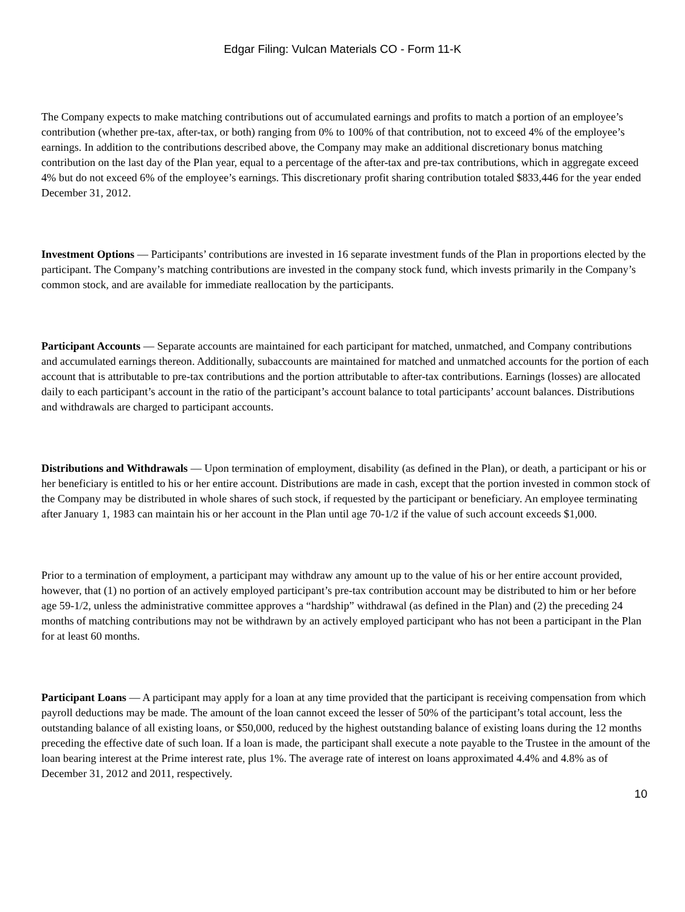Edgar Filing: Vulcan Materials CO - Form 11-K
The Company expects to make matching contributions out of accumulated earnings and profits to match a portion of an employee’s contribution (whether pre-tax, after-tax, or both) ranging from 0% to 100% of that contribution, not to exceed 4% of the employee’s earnings. In addition to the contributions described above, the Company may make an additional discretionary bonus matching contribution on the last day of the Plan year, equal to a percentage of the after-tax and pre-tax contributions, which in aggregate exceed 4% but do not exceed 6% of the employee’s earnings. This discretionary profit sharing contribution totaled $833,446 for the year ended December 31, 2012.
Investment Options — Participants’ contributions are invested in 16 separate investment funds of the Plan in proportions elected by the participant. The Company’s matching contributions are invested in the company stock fund, which invests primarily in the Company’s common stock, and are available for immediate reallocation by the participants.
Participant Accounts — Separate accounts are maintained for each participant for matched, unmatched, and Company contributions and accumulated earnings thereon. Additionally, subaccounts are maintained for matched and unmatched accounts for the portion of each account that is attributable to pre-tax contributions and the portion attributable to after-tax contributions. Earnings (losses) are allocated daily to each participant’s account in the ratio of the participant’s account balance to total participants’ account balances. Distributions and withdrawals are charged to participant accounts.
Distributions and Withdrawals — Upon termination of employment, disability (as defined in the Plan), or death, a participant or his or her beneficiary is entitled to his or her entire account. Distributions are made in cash, except that the portion invested in common stock of the Company may be distributed in whole shares of such stock, if requested by the participant or beneficiary. An employee terminating after January 1, 1983 can maintain his or her account in the Plan until age 70-1/2 if the value of such account exceeds $1,000.
Prior to a termination of employment, a participant may withdraw any amount up to the value of his or her entire account provided, however, that (1) no portion of an actively employed participant’s pre-tax contribution account may be distributed to him or her before age 59-1/2, unless the administrative committee approves a “hardship” withdrawal (as defined in the Plan) and (2) the preceding 24 months of matching contributions may not be withdrawn by an actively employed participant who has not been a participant in the Plan for at least 60 months.
Participant Loans — A participant may apply for a loan at any time provided that the participant is receiving compensation from which payroll deductions may be made. The amount of the loan cannot exceed the lesser of 50% of the participant’s total account, less the outstanding balance of all existing loans, or $50,000, reduced by the highest outstanding balance of existing loans during the 12 months preceding the effective date of such loan. If a loan is made, the participant shall execute a note payable to the Trustee in the amount of the loan bearing interest at the Prime interest rate, plus 1%. The average rate of interest on loans approximated 4.4% and 4.8% as of December 31, 2012 and 2011, respectively.
10